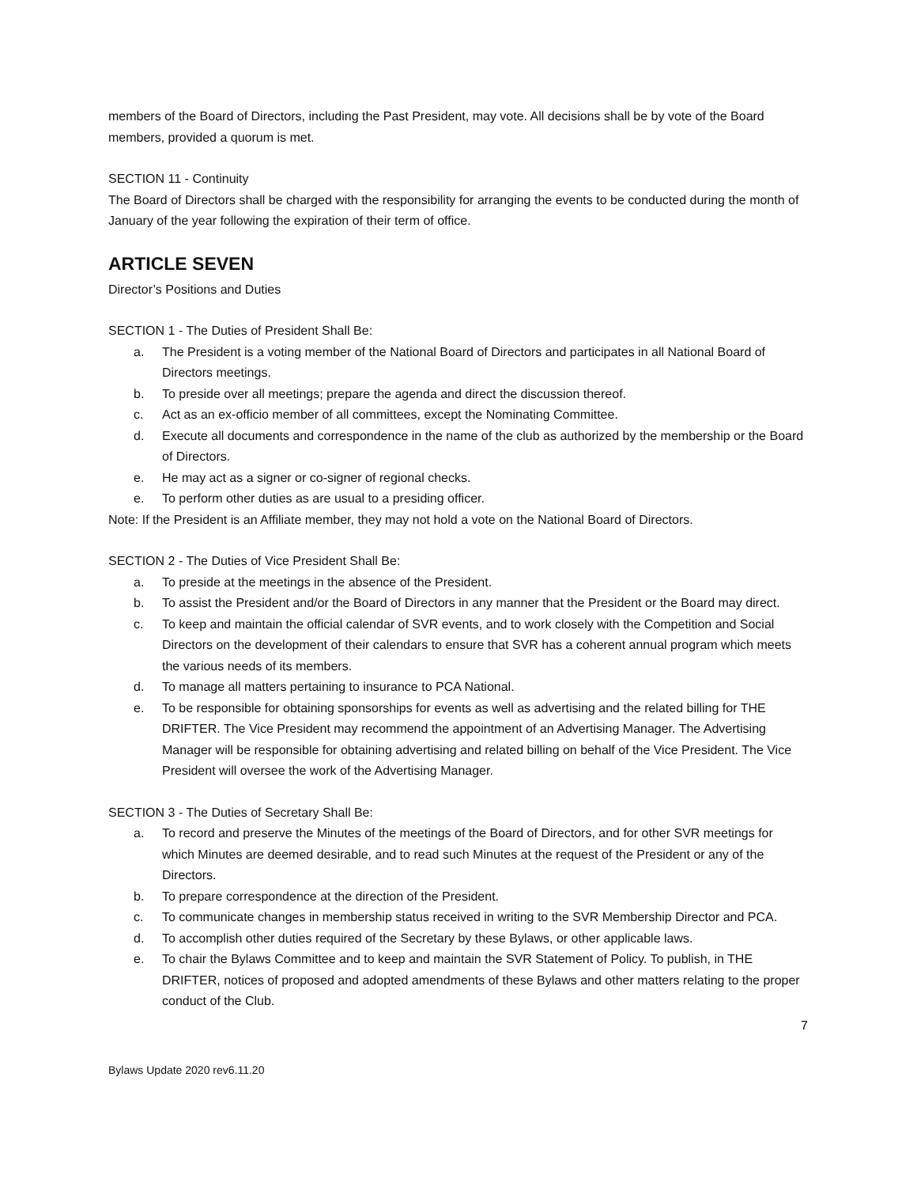members of the Board of Directors, including the Past President, may vote. All decisions shall be by vote of the Board members, provided a quorum is met.
SECTION 11 - Continuity
The Board of Directors shall be charged with the responsibility for arranging the events to be conducted during the month of January of the year following the expiration of their term of office.
ARTICLE SEVEN
Director’s Positions and Duties
SECTION 1 - The Duties of President Shall Be:
a. The President is a voting member of the National Board of Directors and participates in all National Board of Directors meetings.
b. To preside over all meetings; prepare the agenda and direct the discussion thereof.
c. Act as an ex-officio member of all committees, except the Nominating Committee.
d. Execute all documents and correspondence in the name of the club as authorized by the membership or the Board of Directors.
e. He may act as a signer or co-signer of regional checks.
e. To perform other duties as are usual to a presiding officer.
Note: If the President is an Affiliate member, they may not hold a vote on the National Board of Directors.
SECTION 2 - The Duties of Vice President Shall Be:
a. To preside at the meetings in the absence of the President.
b. To assist the President and/or the Board of Directors in any manner that the President or the Board may direct.
c. To keep and maintain the official calendar of SVR events, and to work closely with the Competition and Social Directors on the development of their calendars to ensure that SVR has a coherent annual program which meets the various needs of its members.
d. To manage all matters pertaining to insurance to PCA National.
e. To be responsible for obtaining sponsorships for events as well as advertising and the related billing for THE DRIFTER. The Vice President may recommend the appointment of an Advertising Manager. The Advertising Manager will be responsible for obtaining advertising and related billing on behalf of the Vice President. The Vice President will oversee the work of the Advertising Manager.
SECTION 3 - The Duties of Secretary Shall Be:
a. To record and preserve the Minutes of the meetings of the Board of Directors, and for other SVR meetings for which Minutes are deemed desirable, and to read such Minutes at the request of the President or any of the Directors.
b. To prepare correspondence at the direction of the President.
c. To communicate changes in membership status received in writing to the SVR Membership Director and PCA.
d. To accomplish other duties required of the Secretary by these Bylaws, or other applicable laws.
e. To chair the Bylaws Committee and to keep and maintain the SVR Statement of Policy. To publish, in THE DRIFTER, notices of proposed and adopted amendments of these Bylaws and other matters relating to the proper conduct of the Club.
7
Bylaws Update 2020 rev6.11.20